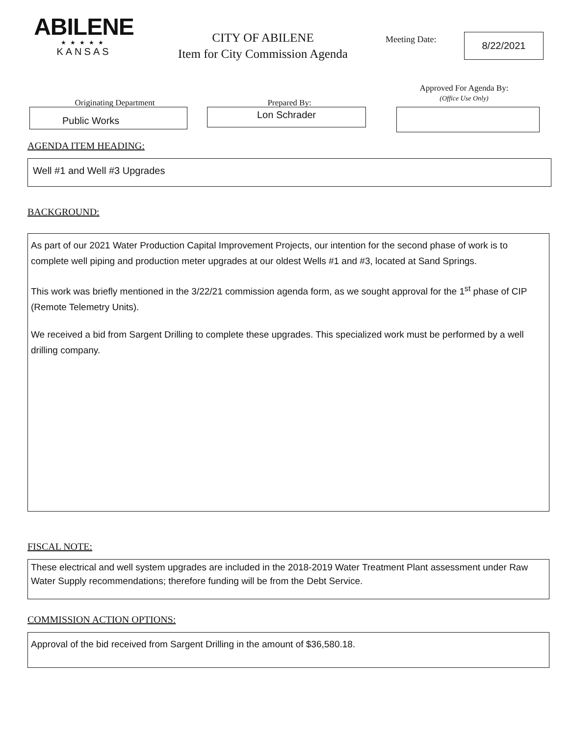ABILENE
★★★★★
KANSAS
CITY OF ABILENE
Item for City Commission Agenda
Meeting Date:
8/22/2021
Originating Department
Public Works
Prepared By:
Lon Schrader
Approved For Agenda By:
(Office Use Only)
AGENDA ITEM HEADING:
Well #1 and Well #3 Upgrades
BACKGROUND:
As part of our 2021 Water Production Capital Improvement Projects, our intention for the second phase of work is to complete well piping and production meter upgrades at our oldest Wells #1 and #3, located at Sand Springs.
This work was briefly mentioned in the 3/22/21 commission agenda form, as we sought approval for the 1<sup>st</sup> phase of CIP (Remote Telemetry Units).
We received a bid from Sargent Drilling to complete these upgrades. This specialized work must be performed by a well drilling company.
FISCAL NOTE:
These electrical and well system upgrades are included in the 2018-2019 Water Treatment Plant assessment under Raw Water Supply recommendations; therefore funding will be from the Debt Service.
COMMISSION ACTION OPTIONS:
Approval of the bid received from Sargent Drilling in the amount of $36,580.18.